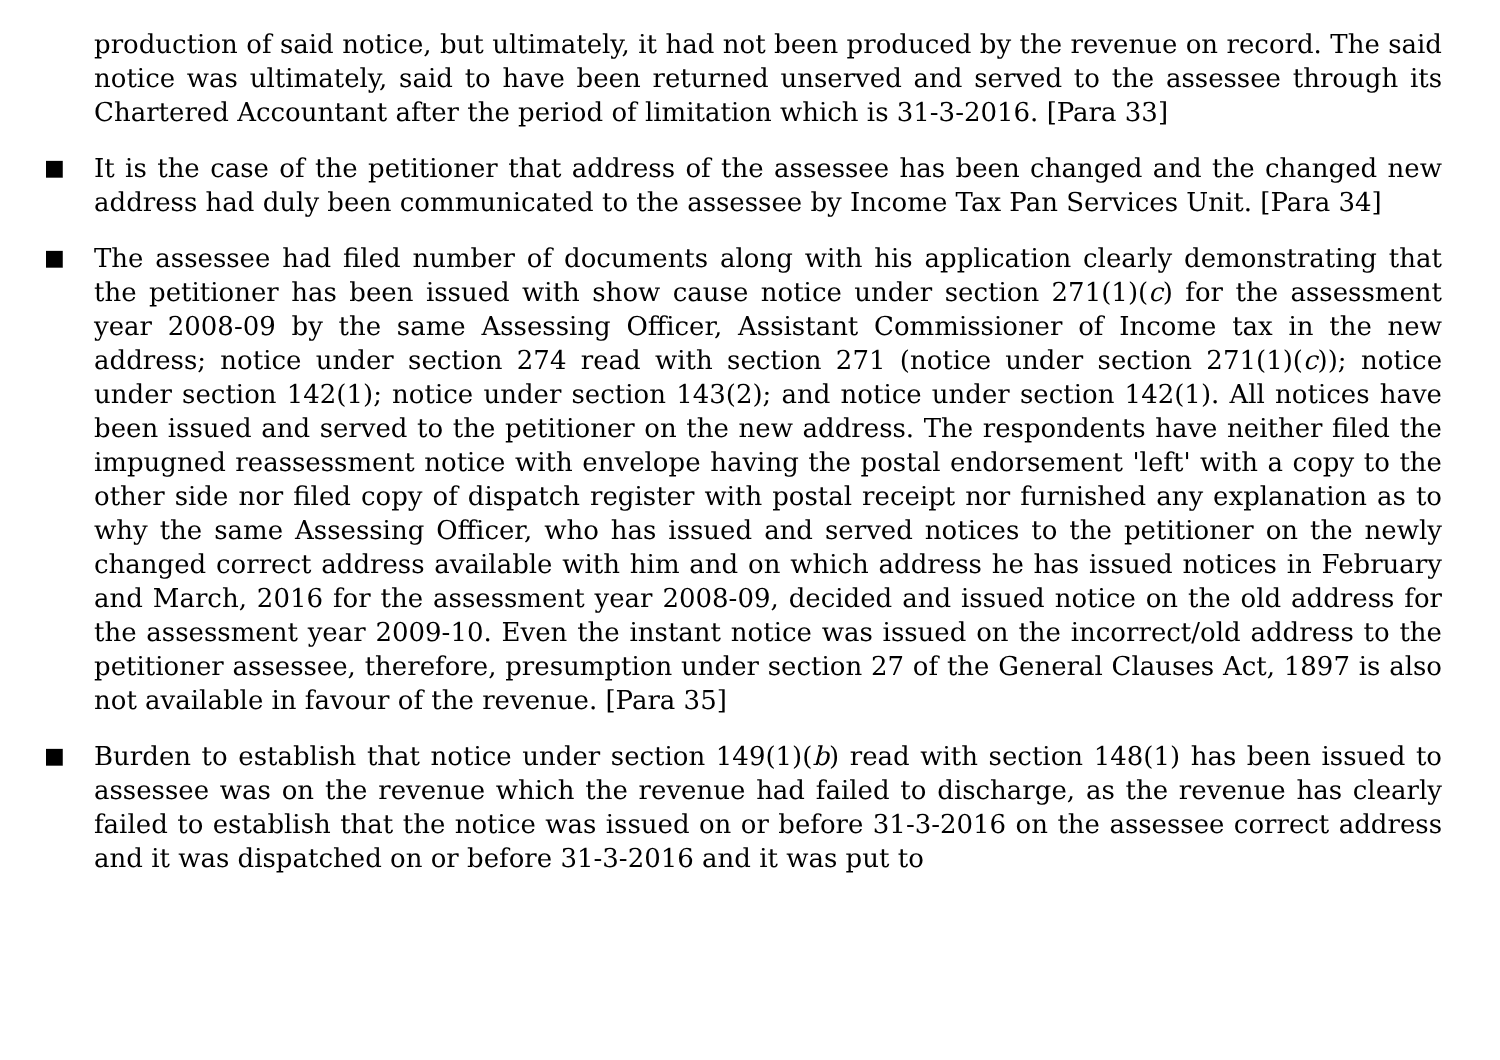production of said notice, but ultimately, it had not been produced by the revenue on record. The said notice was ultimately, said to have been returned unserved and served to the assessee through its Chartered Accountant after the period of limitation which is 31-3-2016. [Para 33]
■
It is the case of the petitioner that address of the assessee has been changed and the changed new address had duly been communicated to the assessee by Income Tax Pan Services Unit. [Para 34]
■
The assessee had filed number of documents along with his application clearly demonstrating that the petitioner has been issued with show cause notice under section 271(1)(c) for the assessment year 2008-09 by the same Assessing Officer, Assistant Commissioner of Income tax in the new address; notice under section 274 read with section 271 (notice under section 271(1)(c)); notice under section 142(1); notice under section 143(2); and notice under section 142(1). All notices have been issued and served to the petitioner on the new address. The respondents have neither filed the impugned reassessment notice with envelope having the postal endorsement 'left' with a copy to the other side nor filed copy of dispatch register with postal receipt nor furnished any explanation as to why the same Assessing Officer, who has issued and served notices to the petitioner on the newly changed correct address available with him and on which address he has issued notices in February and March, 2016 for the assessment year 2008-09, decided and issued notice on the old address for the assessment year 2009-10. Even the instant notice was issued on the incorrect/old address to the petitioner assessee, therefore, presumption under section 27 of the General Clauses Act, 1897 is also not available in favour of the revenue. [Para 35]
■
Burden to establish that notice under section 149(1)(b) read with section 148(1) has been issued to assessee was on the revenue which the revenue had failed to discharge, as the revenue has clearly failed to establish that the notice was issued on or before 31-3-2016 on the assessee correct address and it was dispatched on or before 31-3-2016 and it was put to